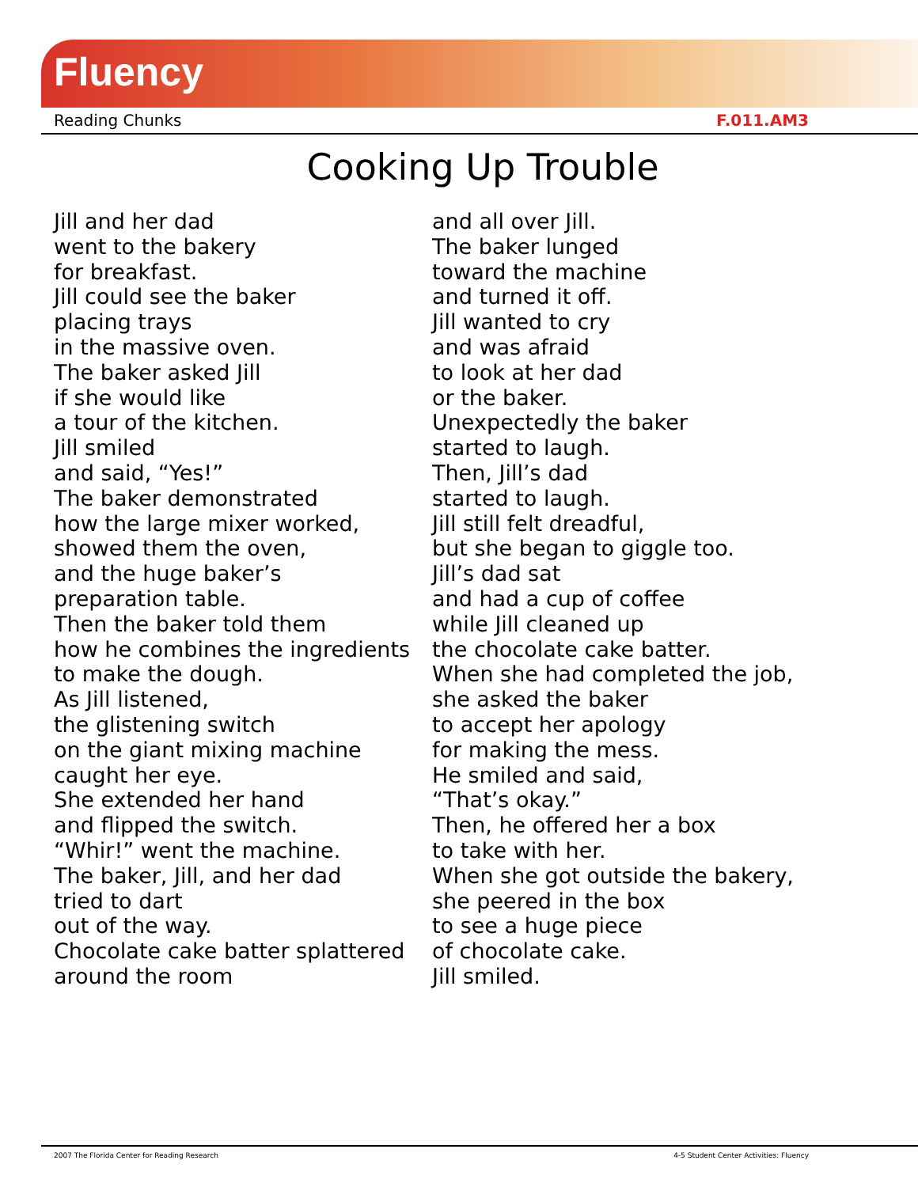Fluency
Reading Chunks F.011.AM3
Cooking Up Trouble
Jill and her dad
went to the bakery
for breakfast.
Jill could see the baker
placing trays
in the massive oven.
The baker asked Jill
if she would like
a tour of the kitchen.
Jill smiled
and said, “Yes!”
The baker demonstrated
how the large mixer worked,
showed them the oven,
and the huge baker’s
preparation table.
Then the baker told them
how he combines the ingredients
to make the dough.
As Jill listened,
the glistening switch
on the giant mixing machine
caught her eye.
She extended her hand
and flipped the switch.
“Whir!” went the machine.
The baker, Jill, and her dad
tried to dart
out of the way.
Chocolate cake batter splattered
around the room
and all over Jill.
The baker lunged
toward the machine
and turned it off.
Jill wanted to cry
and was afraid
to look at her dad
or the baker.
Unexpectedly the baker
started to laugh.
Then, Jill’s dad
started to laugh.
Jill still felt dreadful,
but she began to giggle too.
Jill’s dad sat
and had a cup of coffee
while Jill cleaned up
the chocolate cake batter.
When she had completed the job,
she asked the baker
to accept her apology
for making the mess.
He smiled and said,
“That’s okay.”
Then, he offered her a box
to take with her.
When she got outside the bakery,
she peered in the box
to see a huge piece
of chocolate cake.
Jill smiled.
2007 The Florida Center for Reading Research 4-5 Student Center Activities: Fluency